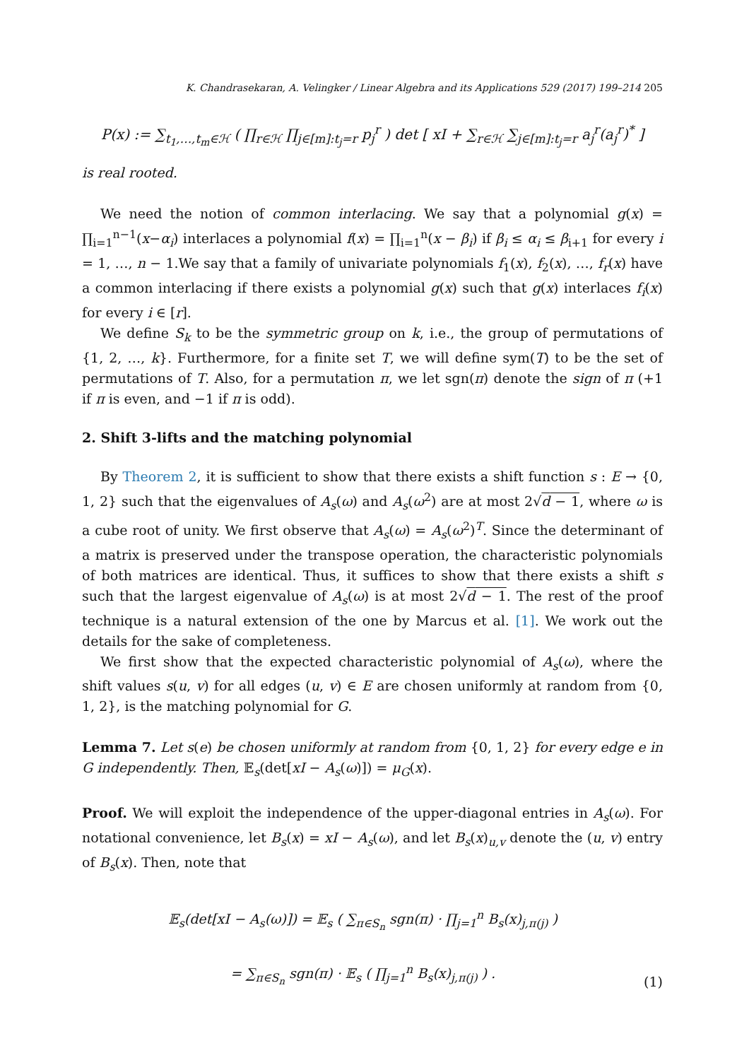K. Chandrasekaran, A. Velingker / Linear Algebra and its Applications 529 (2017) 199–214 205
P(x) := ∑<sub>t<sub>1</sub>,…,t<sub>m</sub>∈ℋ</sub> ( ∏<sub>r∈ℋ</sub> ∏<sub>j∈[m]:t<sub>j</sub>=r</sub> p<sub>j</sub><sup>r</sup> ) det [ xI + ∑<sub>r∈ℋ</sub> ∑<sub>j∈[m]:t<sub>j</sub>=r</sub> a<sub>j</sub><sup>r</sup>(a<sub>j</sub><sup>r</sup>)<sup>*</sup> ]
is real rooted.
We need the notion of common interlacing. We say that a polynomial g(x) = ∏<sub>i=1</sub><sup>n−1</sup>(x−α<sub>i</sub>) interlaces a polynomial f(x) = ∏<sub>i=1</sub><sup>n</sup>(x − β<sub>i</sub>) if β<sub>i</sub> ≤ α<sub>i</sub> ≤ β<sub>i+1</sub> for every i = 1, …, n − 1.We say that a family of univariate polynomials f<sub>1</sub>(x), f<sub>2</sub>(x), …, f<sub>r</sub>(x) have a common interlacing if there exists a polynomial g(x) such that g(x) interlaces f<sub>i</sub>(x) for every i ∈ [r].
We define S<sub>k</sub> to be the symmetric group on k, i.e., the group of permutations of {1, 2, …, k}. Furthermore, for a finite set T, we will define sym(T) to be the set of permutations of T. Also, for a permutation π, we let sgn(π) denote the sign of π (+1 if π is even, and −1 if π is odd).
2. Shift 3-lifts and the matching polynomial
By Theorem 2, it is sufficient to show that there exists a shift function s : E → {0, 1, 2} such that the eigenvalues of A<sub>s</sub>(ω) and A<sub>s</sub>(ω<sup>2</sup>) are at most 2√d − 1, where ω is a cube root of unity. We first observe that A<sub>s</sub>(ω) = A<sub>s</sub>(ω<sup>2</sup>)<sup>T</sup>. Since the determinant of a matrix is preserved under the transpose operation, the characteristic polynomials of both matrices are identical. Thus, it suffices to show that there exists a shift s such that the largest eigenvalue of A<sub>s</sub>(ω) is at most 2√d − 1. The rest of the proof technique is a natural extension of the one by Marcus et al. [1]. We work out the details for the sake of completeness.
We first show that the expected characteristic polynomial of A<sub>s</sub>(ω), where the shift values s(u, v) for all edges (u, v) ∈ E are chosen uniformly at random from {0, 1, 2}, is the matching polynomial for G.
Lemma 7. Let s(e) be chosen uniformly at random from {0, 1, 2} for every edge e in G independently. Then, 𝔼<sub>s</sub>(det[xI − A<sub>s</sub>(ω)]) = μ<sub>G</sub>(x).
Proof. We will exploit the independence of the upper-diagonal entries in A<sub>s</sub>(ω). For notational convenience, let B<sub>s</sub>(x) = xI − A<sub>s</sub>(ω), and let B<sub>s</sub>(x)<sub>u,v</sub> denote the (u, v) entry of B<sub>s</sub>(x). Then, note that
𝔼<sub>s</sub>(det[xI − A<sub>s</sub>(ω)]) = 𝔼<sub>s</sub> ( ∑<sub>π∈S<sub>n</sub></sub> sgn(π) · ∏<sub>j=1</sub><sup>n</sup> B<sub>s</sub>(x)<sub>j,π(j)</sub> )
= ∑<sub>π∈S<sub>n</sub></sub> sgn(π) · 𝔼<sub>s</sub> ( ∏<sub>j=1</sub><sup>n</sup> B<sub>s</sub>(x)<sub>j,π(j)</sub> ) .
(1)